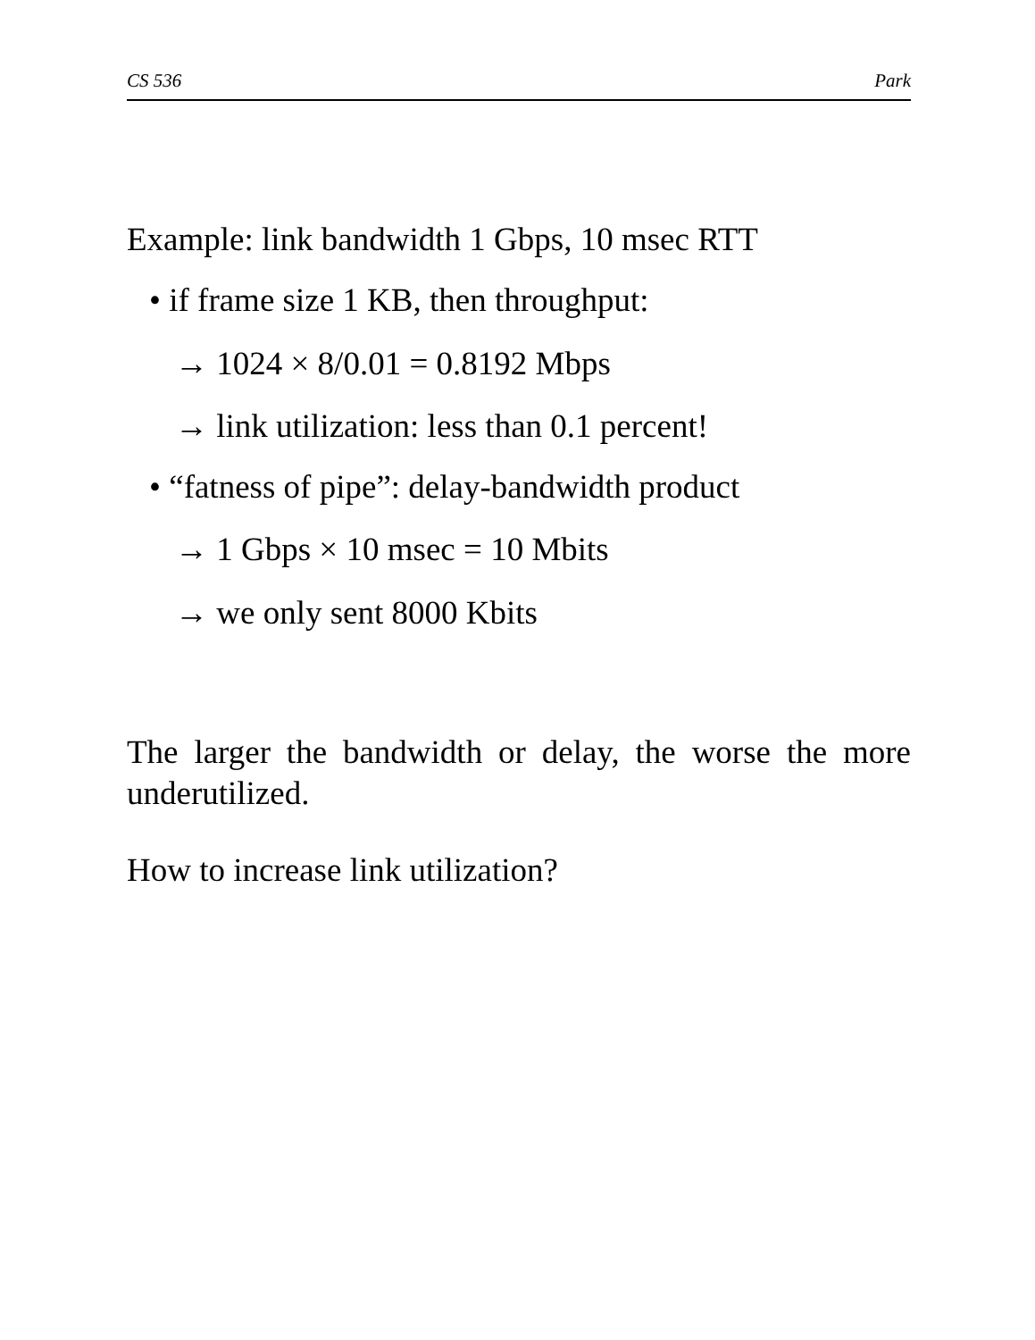CS 536 Park
Example: link bandwidth 1 Gbps, 10 msec RTT
• if frame size 1 KB, then throughput:
→ 1024 × 8/0.01 = 0.8192 Mbps
→ link utilization: less than 0.1 percent!
• “fatness of pipe”: delay-bandwidth product
→ 1 Gbps × 10 msec = 10 Mbits
→ we only sent 8000 Kbits
The larger the bandwidth or delay, the worse the more underutilized.
How to increase link utilization?